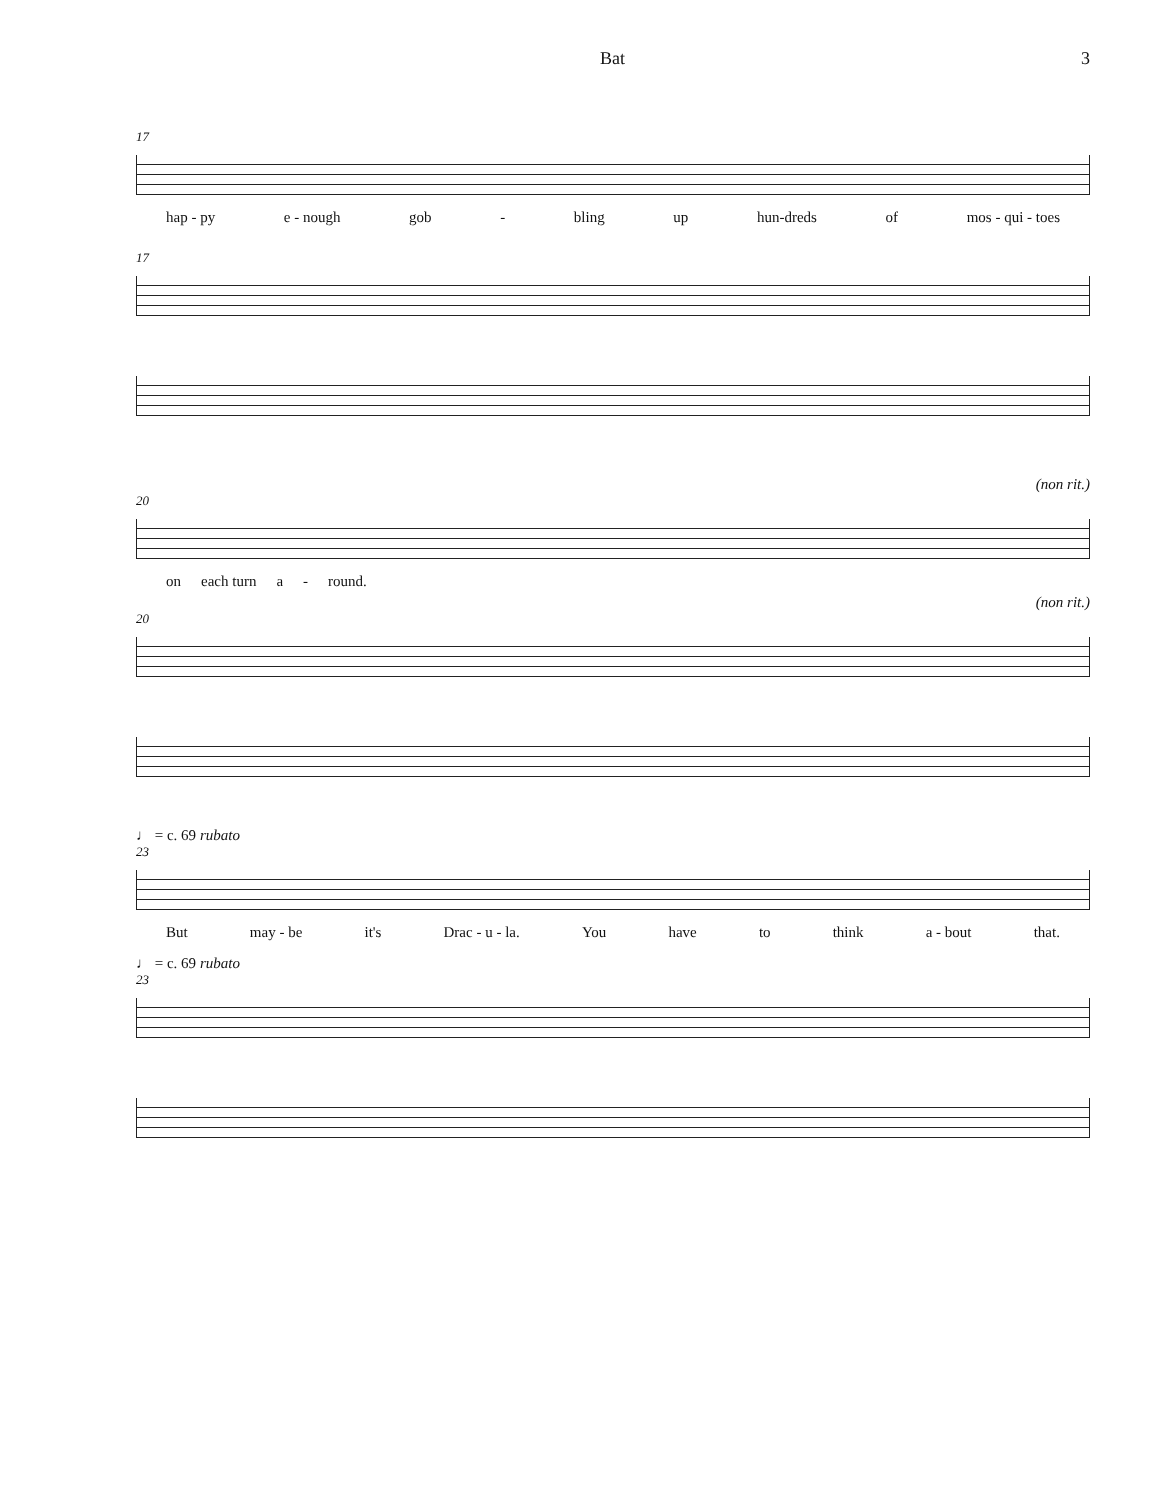Bat 3
17
hap - py e - nough gob - bling up hun-dreds of mos - qui - toes
17
(non rit.)
20
on each turn a - round.
(non rit.)
20
♩ = c. 69 rubato
23
But may - be it's Drac - u - la. You have to think a - bout that.
♩ = c. 69 rubato
23